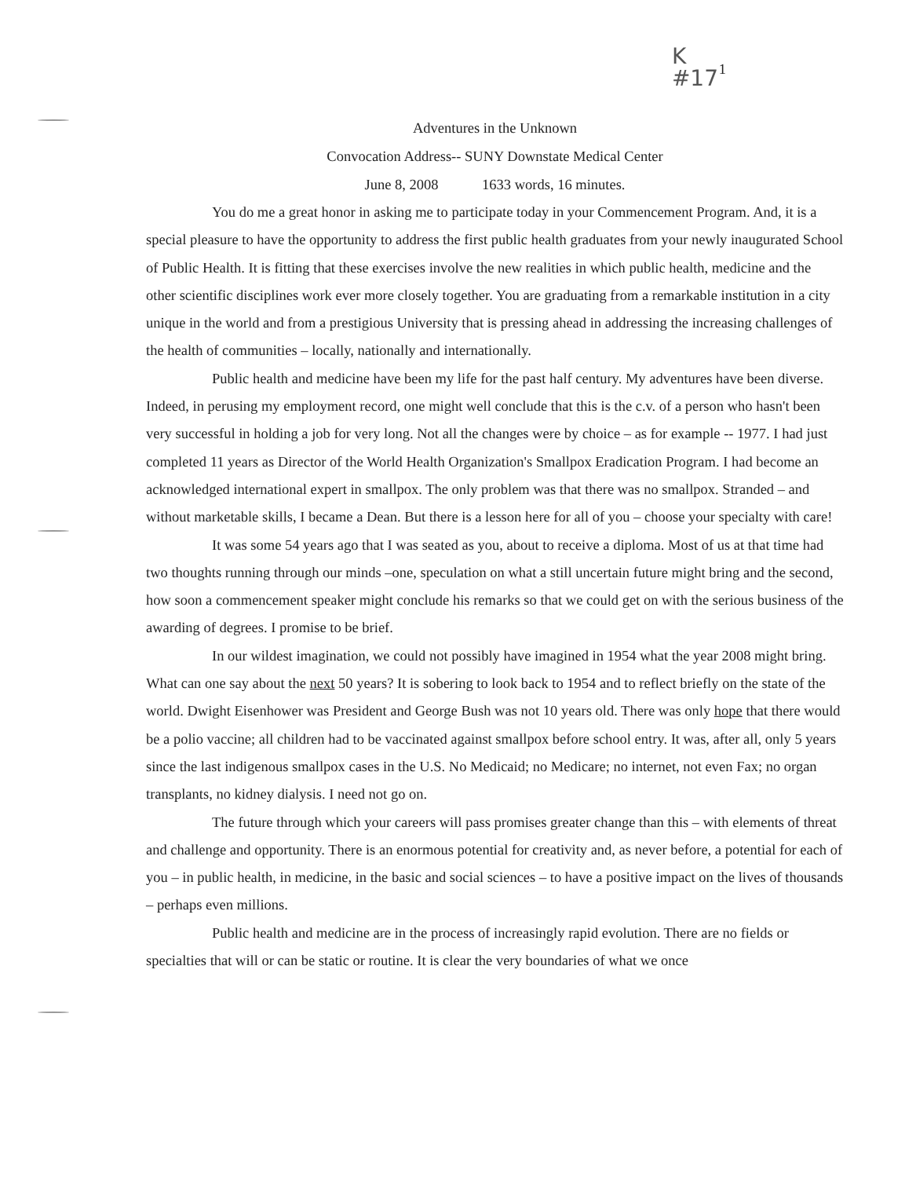K
#17
1
Adventures in the Unknown
Convocation Address-- SUNY Downstate Medical Center
June 8, 2008 1633 words, 16 minutes.
You do me a great honor in asking me to participate today in your Commencement Program. And, it is a special pleasure to have the opportunity to address the first public health graduates from your newly inaugurated School of Public Health. It is fitting that these exercises involve the new realities in which public health, medicine and the other scientific disciplines work ever more closely together. You are graduating from a remarkable institution in a city unique in the world and from a prestigious University that is pressing ahead in addressing the increasing challenges of the health of communities – locally, nationally and internationally.
Public health and medicine have been my life for the past half century. My adventures have been diverse. Indeed, in perusing my employment record, one might well conclude that this is the c.v. of a person who hasn't been very successful in holding a job for very long. Not all the changes were by choice – as for example -- 1977. I had just completed 11 years as Director of the World Health Organization's Smallpox Eradication Program. I had become an acknowledged international expert in smallpox. The only problem was that there was no smallpox. Stranded – and without marketable skills, I became a Dean. But there is a lesson here for all of you – choose your specialty with care!
It was some 54 years ago that I was seated as you, about to receive a diploma. Most of us at that time had two thoughts running through our minds –one, speculation on what a still uncertain future might bring and the second, how soon a commencement speaker might conclude his remarks so that we could get on with the serious business of the awarding of degrees. I promise to be brief.
In our wildest imagination, we could not possibly have imagined in 1954 what the year 2008 might bring. What can one say about the next 50 years? It is sobering to look back to 1954 and to reflect briefly on the state of the world. Dwight Eisenhower was President and George Bush was not 10 years old. There was only hope that there would be a polio vaccine; all children had to be vaccinated against smallpox before school entry. It was, after all, only 5 years since the last indigenous smallpox cases in the U.S. No Medicaid; no Medicare; no internet, not even Fax; no organ transplants, no kidney dialysis. I need not go on.
The future through which your careers will pass promises greater change than this – with elements of threat and challenge and opportunity. There is an enormous potential for creativity and, as never before, a potential for each of you – in public health, in medicine, in the basic and social sciences – to have a positive impact on the lives of thousands – perhaps even millions.
Public health and medicine are in the process of increasingly rapid evolution. There are no fields or specialties that will or can be static or routine. It is clear the very boundaries of what we once